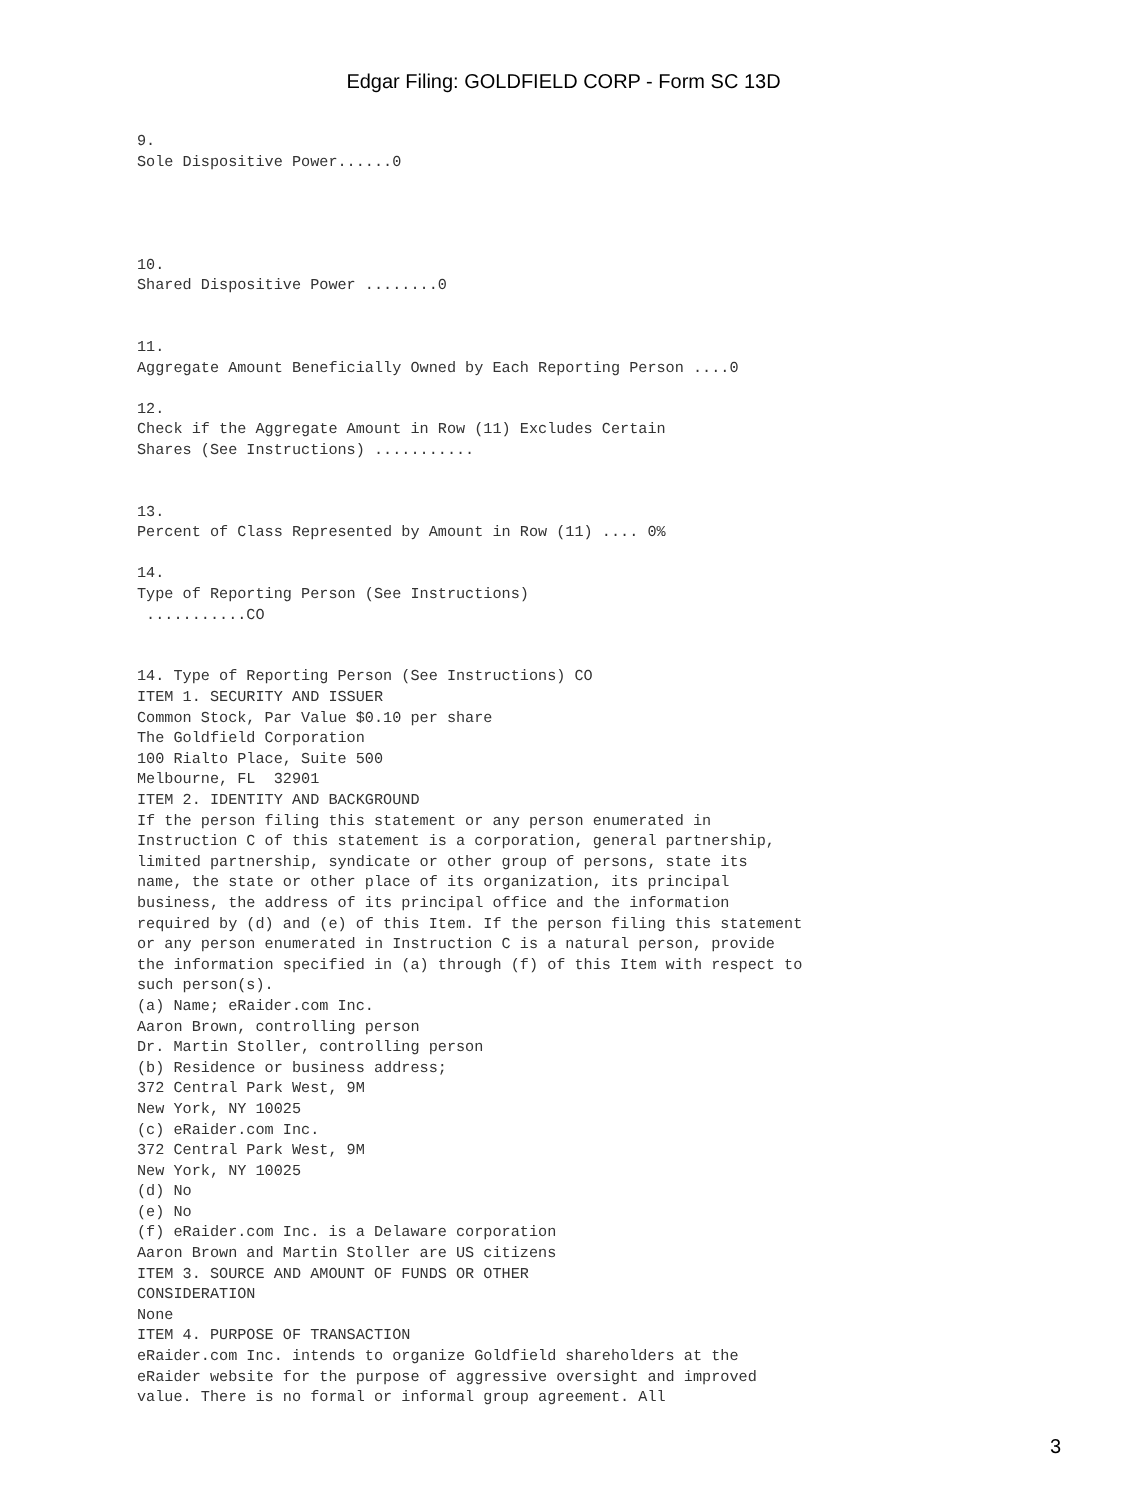Edgar Filing: GOLDFIELD CORP - Form SC 13D
9.
Sole Dispositive Power......0




10.
Shared Dispositive Power ........0


11.
Aggregate Amount Beneficially Owned by Each Reporting Person ....0

12.
Check if the Aggregate Amount in Row (11) Excludes Certain
Shares (See Instructions) ...........


13.
Percent of Class Represented by Amount in Row (11) .... 0%

14.
Type of Reporting Person (See Instructions)
 ...........CO


14. Type of Reporting Person (See Instructions) CO
ITEM 1. SECURITY AND ISSUER
Common Stock, Par Value $0.10 per share
The Goldfield Corporation
100 Rialto Place, Suite 500
Melbourne, FL  32901
ITEM 2. IDENTITY AND BACKGROUND
If the person filing this statement or any person enumerated in
Instruction C of this statement is a corporation, general partnership,
limited partnership, syndicate or other group of persons, state its
name, the state or other place of its organization, its principal
business, the address of its principal office and the information
required by (d) and (e) of this Item. If the person filing this statement
or any person enumerated in Instruction C is a natural person, provide
the information specified in (a) through (f) of this Item with respect to
such person(s).
(a) Name; eRaider.com Inc.
Aaron Brown, controlling person
Dr. Martin Stoller, controlling person
(b) Residence or business address;
372 Central Park West, 9M
New York, NY 10025
(c) eRaider.com Inc.
372 Central Park West, 9M
New York, NY 10025
(d) No
(e) No
(f) eRaider.com Inc. is a Delaware corporation
Aaron Brown and Martin Stoller are US citizens
ITEM 3. SOURCE AND AMOUNT OF FUNDS OR OTHER
CONSIDERATION
None
ITEM 4. PURPOSE OF TRANSACTION
eRaider.com Inc. intends to organize Goldfield shareholders at the
eRaider website for the purpose of aggressive oversight and improved
value. There is no formal or informal group agreement. All
3